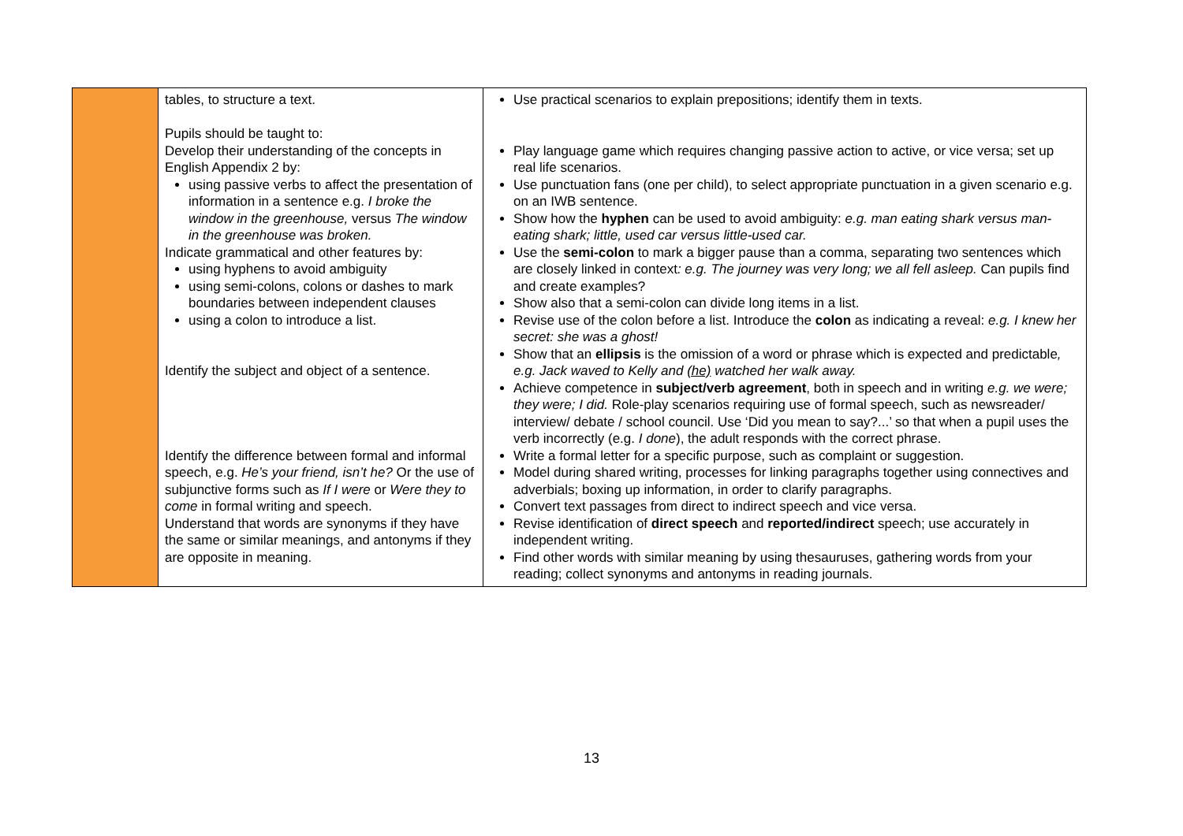| | tables, to structure a text. Pupils should be taught to: Develop their understanding of the concepts in English Appendix 2 by: using passive verbs to affect the presentation of information in a sentence e.g. I broke the window in the greenhouse, versus The window in the greenhouse was broken. Indicate grammatical and other features by: using hyphens to avoid ambiguity using semi-colons, colons or dashes to mark boundaries between independent clauses using a colon to introduce a list. Identify the subject and object of a sentence. Identify the difference between formal and informal speech, e.g. He’s your friend, isn’t he? Or the use of subjunctive forms such as If I were or Were they to come in formal writing and speech. Understand that words are synonyms if they have the same or similar meanings, and antonyms if they are opposite in meaning. | Use practical scenarios to explain prepositions; identify them in texts. Play language game which requires changing passive action to active, or vice versa; set up real life scenarios. Use punctuation fans (one per child), to select appropriate punctuation in a given scenario e.g. on an IWB sentence. Show how the hyphen can be used to avoid ambiguity: e.g. man eating shark versus man-eating shark; little, used car versus little-used car. Use the semi-colon to mark a bigger pause than a comma, separating two sentences which are closely linked in context : e.g. The journey was very long; we all fell asleep. Can pupils find and create examples? Show also that a semi-colon can divide long items in a list. Revise use of the colon before a list. Introduce the colon as indicating a reveal: e.g. I knew her secret: she was a ghost! Show that an ellipsis is the omission of a word or phrase which is expected and predictable , e.g. Jack waved to Kelly and (he) watched her walk away. Achieve competence in subject/verb agreement , both in speech and in writing e.g. we were; they were; I did. Role-play scenarios requiring use of formal speech, such as newsreader/ interview/ debate / school council. Use ‘Did you mean to say?...’ so that when a pupil uses the verb incorrectly (e.g. I done ), the adult responds with the correct phrase. Write a formal letter for a specific purpose, such as complaint or suggestion. Model during shared writing, processes for linking paragraphs together using connectives and adverbials; boxing up information, in order to clarify paragraphs. Convert text passages from direct to indirect speech and vice versa. Revise identification of direct speech and reported/indirect speech; use accurately in independent writing. Find other words with similar meaning by using thesauruses, gathering words from your reading; collect synonyms and antonyms in reading journals. |
13